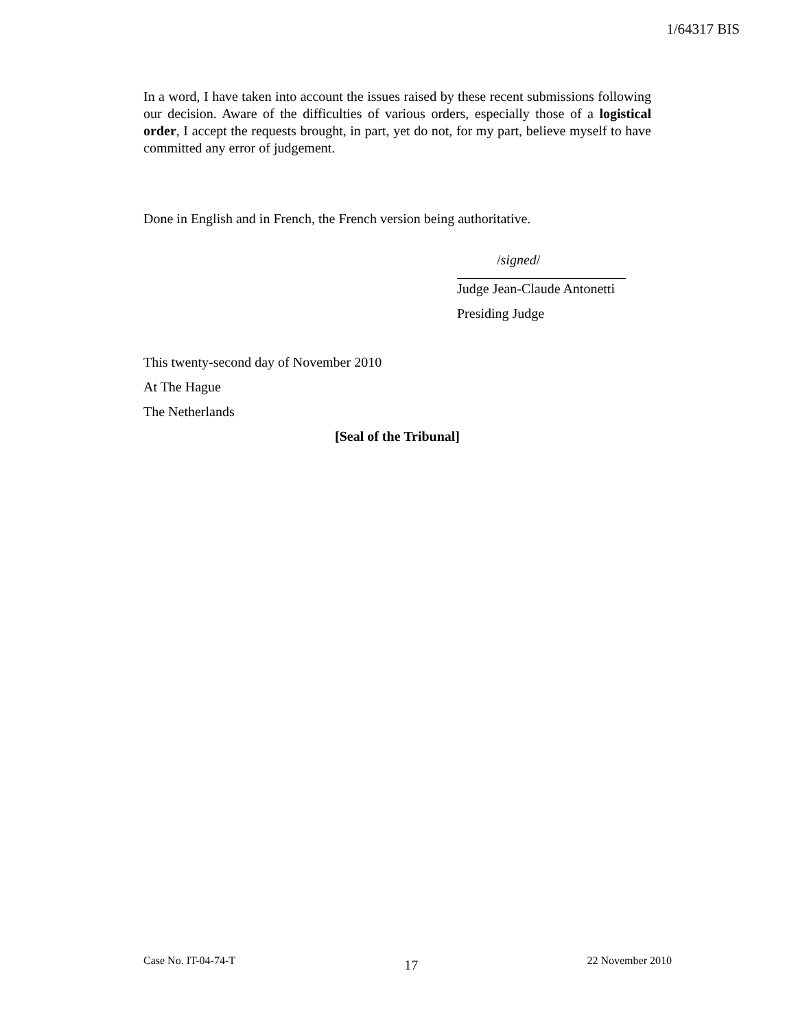1/64317 BIS
In a word, I have taken into account the issues raised by these recent submissions following our decision. Aware of the difficulties of various orders, especially those of a logistical order, I accept the requests brought, in part, yet do not, for my part, believe myself to have committed any error of judgement.
Done in English and in French, the French version being authoritative.
/signed/
Judge Jean-Claude Antonetti
Presiding Judge
This twenty-second day of November 2010
At The Hague
The Netherlands
[Seal of the Tribunal]
Case No. IT-04-74-T 17 22 November 2010